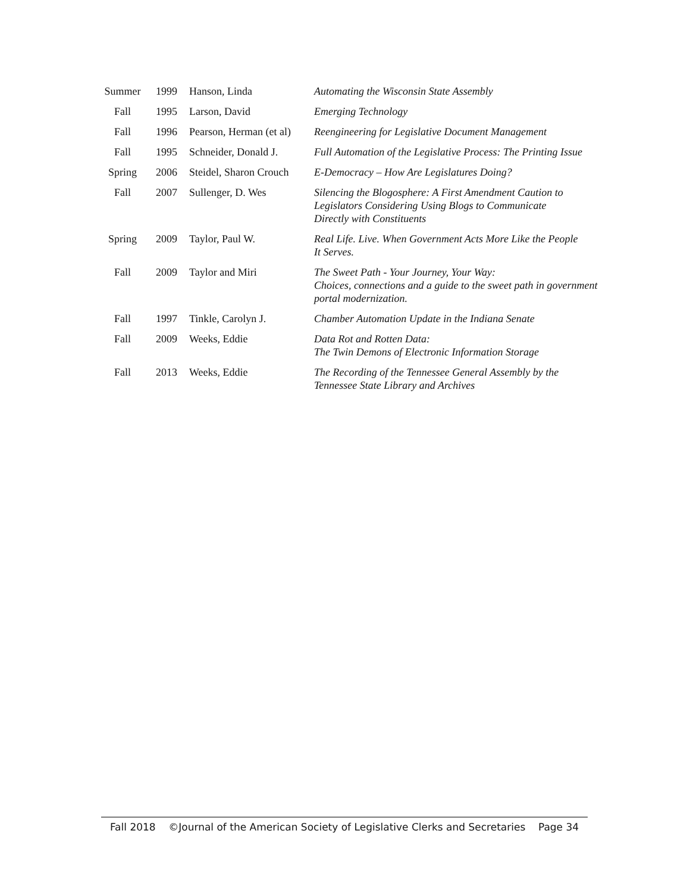| Summer | 1999 | Hanson, Linda | Automating the Wisconsin State Assembly |
| Fall | 1995 | Larson, David | Emerging Technology |
| Fall | 1996 | Pearson, Herman (et al) | Reengineering for Legislative Document Management |
| Fall | 1995 | Schneider, Donald J. | Full Automation of the Legislative Process: The Printing Issue |
| Spring | 2006 | Steidel, Sharon Crouch | E-Democracy – How Are Legislatures Doing? |
| Fall | 2007 | Sullenger, D. Wes | Silencing the Blogosphere: A First Amendment Caution to Legislators Considering Using Blogs to Communicate Directly with Constituents |
| Spring | 2009 | Taylor, Paul W. | Real Life. Live. When Government Acts More Like the People It Serves. |
| Fall | 2009 | Taylor and Miri | The Sweet Path - Your Journey, Your Way: Choices, connections and a guide to the sweet path in government portal modernization. |
| Fall | 1997 | Tinkle, Carolyn J. | Chamber Automation Update in the Indiana Senate |
| Fall | 2009 | Weeks, Eddie | Data Rot and Rotten Data: The Twin Demons of Electronic Information Storage |
| Fall | 2013 | Weeks, Eddie | The Recording of the Tennessee General Assembly by the Tennessee State Library and Archives |
Fall 2018 ©Journal of the American Society of Legislative Clerks and Secretaries Page 34